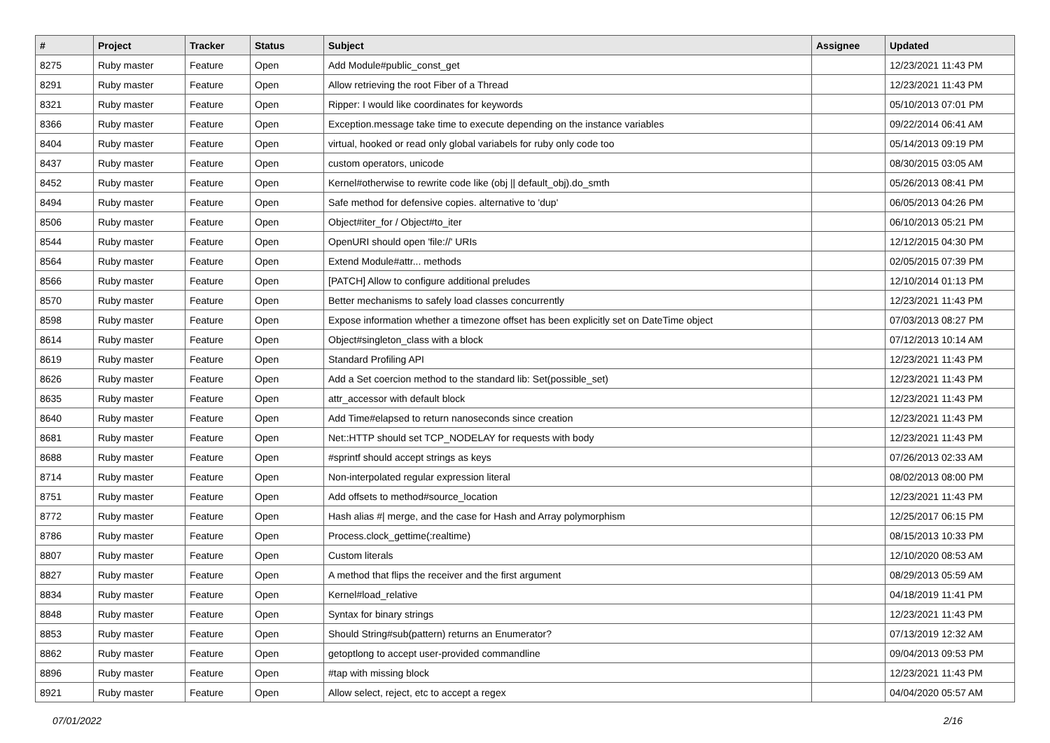| # | Project | Tracker | Status | Subject | Assignee | Updated |
| --- | --- | --- | --- | --- | --- | --- |
| 8275 | Ruby master | Feature | Open | Add Module#public_const_get | | 12/23/2021 11:43 PM |
| 8291 | Ruby master | Feature | Open | Allow retrieving the root Fiber of a Thread | | 12/23/2021 11:43 PM |
| 8321 | Ruby master | Feature | Open | Ripper: I would like coordinates for keywords | | 05/10/2013 07:01 PM |
| 8366 | Ruby master | Feature | Open | Exception.message take time to execute depending on the instance variables | | 09/22/2014 06:41 AM |
| 8404 | Ruby master | Feature | Open | virtual, hooked or read only global variabels for ruby only code too | | 05/14/2013 09:19 PM |
| 8437 | Ruby master | Feature | Open | custom operators, unicode | | 08/30/2015 03:05 AM |
| 8452 | Ruby master | Feature | Open | Kernel#otherwise to rewrite code like (obj // default_obj).do_smth | | 05/26/2013 08:41 PM |
| 8494 | Ruby master | Feature | Open | Safe method for defensive copies. alternative to 'dup' | | 06/05/2013 04:26 PM |
| 8506 | Ruby master | Feature | Open | Object#iter_for / Object#to_iter | | 06/10/2013 05:21 PM |
| 8544 | Ruby master | Feature | Open | OpenURI should open 'file://' URIs | | 12/12/2015 04:30 PM |
| 8564 | Ruby master | Feature | Open | Extend Module#attr... methods | | 02/05/2015 07:39 PM |
| 8566 | Ruby master | Feature | Open | [PATCH] Allow to configure additional preludes | | 12/10/2014 01:13 PM |
| 8570 | Ruby master | Feature | Open | Better mechanisms to safely load classes concurrently | | 12/23/2021 11:43 PM |
| 8598 | Ruby master | Feature | Open | Expose information whether a timezone offset has been explicitly set on DateTime object | | 07/03/2013 08:27 PM |
| 8614 | Ruby master | Feature | Open | Object#singleton_class with a block | | 07/12/2013 10:14 AM |
| 8619 | Ruby master | Feature | Open | Standard Profiling API | | 12/23/2021 11:43 PM |
| 8626 | Ruby master | Feature | Open | Add a Set coercion method to the standard lib: Set(possible_set) | | 12/23/2021 11:43 PM |
| 8635 | Ruby master | Feature | Open | attr_accessor with default block | | 12/23/2021 11:43 PM |
| 8640 | Ruby master | Feature | Open | Add Time#elapsed to return nanoseconds since creation | | 12/23/2021 11:43 PM |
| 8681 | Ruby master | Feature | Open | Net::HTTP should set TCP_NODELAY for requests with body | | 12/23/2021 11:43 PM |
| 8688 | Ruby master | Feature | Open | #sprintf should accept strings as keys | | 07/26/2013 02:33 AM |
| 8714 | Ruby master | Feature | Open | Non-interpolated regular expression literal | | 08/02/2013 08:00 PM |
| 8751 | Ruby master | Feature | Open | Add offsets to method#source_location | | 12/23/2021 11:43 PM |
| 8772 | Ruby master | Feature | Open | Hash alias #/ merge, and the case for Hash and Array polymorphism | | 12/25/2017 06:15 PM |
| 8786 | Ruby master | Feature | Open | Process.clock_gettime(:realtime) | | 08/15/2013 10:33 PM |
| 8807 | Ruby master | Feature | Open | Custom literals | | 12/10/2020 08:53 AM |
| 8827 | Ruby master | Feature | Open | A method that flips the receiver and the first argument | | 08/29/2013 05:59 AM |
| 8834 | Ruby master | Feature | Open | Kernel#load_relative | | 04/18/2019 11:41 PM |
| 8848 | Ruby master | Feature | Open | Syntax for binary strings | | 12/23/2021 11:43 PM |
| 8853 | Ruby master | Feature | Open | Should String#sub(pattern) returns an Enumerator? | | 07/13/2019 12:32 AM |
| 8862 | Ruby master | Feature | Open | getoptlong to accept user-provided commandline | | 09/04/2013 09:53 PM |
| 8896 | Ruby master | Feature | Open | #tap with missing block | | 12/23/2021 11:43 PM |
| 8921 | Ruby master | Feature | Open | Allow select, reject, etc to accept a regex | | 04/04/2020 05:57 AM |
07/01/2022 2/16